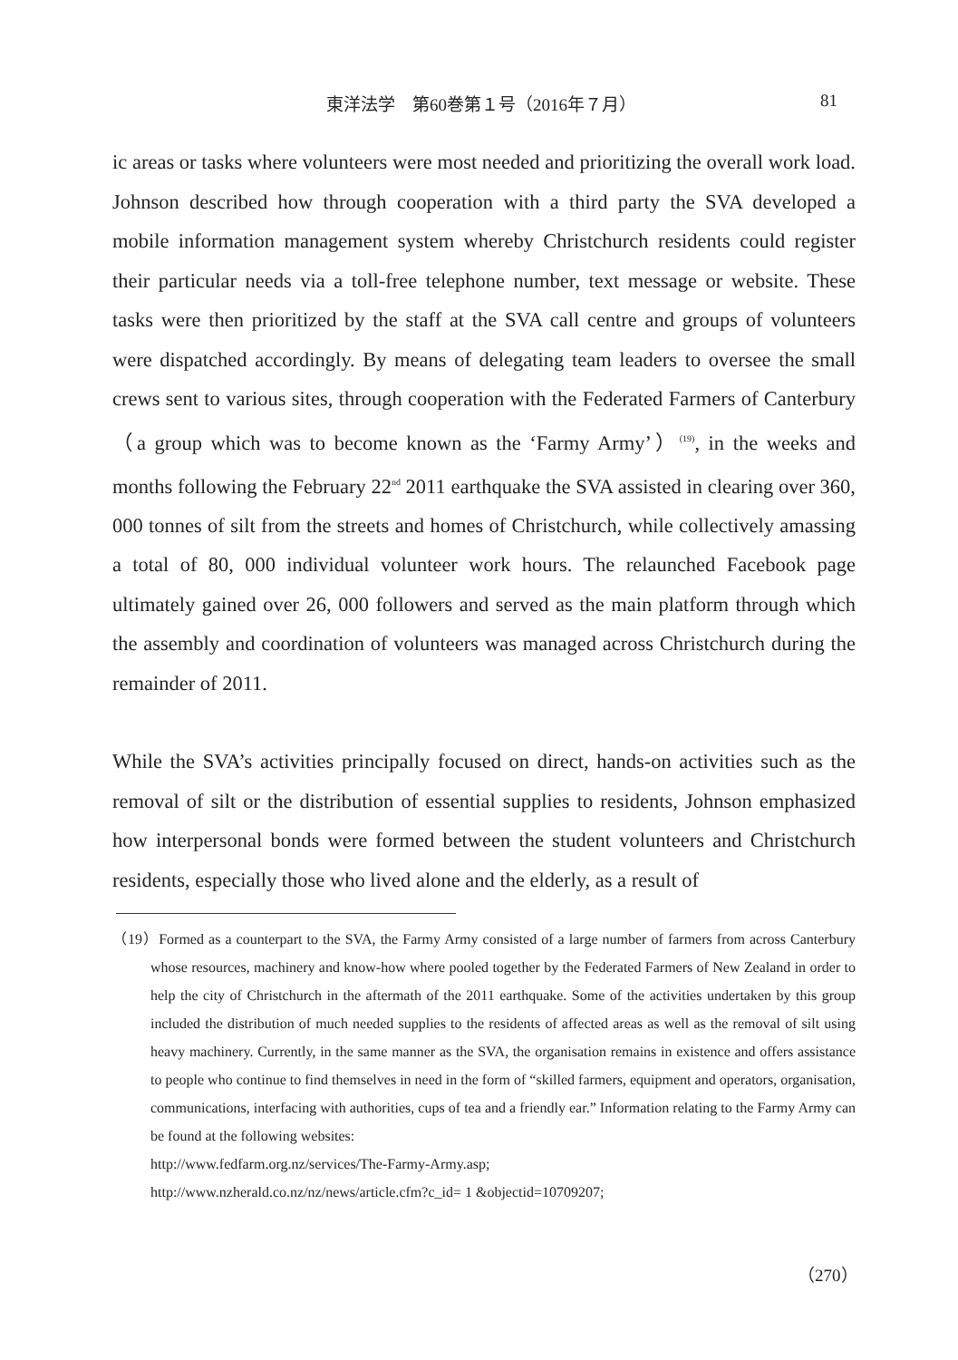東洋法学　第60巻第１号（2016年７月） 81
ic areas or tasks where volunteers were most needed and prioritizing the overall work load. Johnson described how through cooperation with a third party the SVA developed a mobile information management system whereby Christchurch residents could register their particular needs via a toll-free telephone number, text message or website. These tasks were then prioritized by the staff at the SVA call centre and groups of volunteers were dispatched accordingly. By means of delegating team leaders to oversee the small crews sent to various sites, through cooperation with the Federated Farmers of Canterbury（a group which was to become known as the ‘Farmy Army’）<sup>(19)</sup>, in the weeks and months following the February 22<sup>nd</sup> 2011 earthquake the SVA assisted in clearing over 360, 000 tonnes of silt from the streets and homes of Christchurch, while collectively amassing a total of 80, 000 individual volunteer work hours. The relaunched Facebook page ultimately gained over 26, 000 followers and served as the main platform through which the assembly and coordination of volunteers was managed across Christchurch during the remainder of 2011.
While the SVA’s activities principally focused on direct, hands-on activities such as the removal of silt or the distribution of essential supplies to residents, Johnson emphasized how interpersonal bonds were formed between the student volunteers and Christchurch residents, especially those who lived alone and the elderly, as a result of
（19）Formed as a counterpart to the SVA, the Farmy Army consisted of a large number of farmers from across Canterbury whose resources, machinery and know-how where pooled together by the Federated Farmers of New Zealand in order to help the city of Christchurch in the aftermath of the 2011 earthquake. Some of the activities undertaken by this group included the distribution of much needed supplies to the residents of affected areas as well as the removal of silt using heavy machinery. Currently, in the same manner as the SVA, the organisation remains in existence and offers assistance to people who continue to find themselves in need in the form of “skilled farmers, equipment and operators, organisation, communications, interfacing with authorities, cups of tea and a friendly ear.” Information relating to the Farmy Army can be found at the following websites:
http://www.fedfarm.org.nz/services/The-Farmy-Army.asp;
http://www.nzherald.co.nz/nz/news/article.cfm?c_id= 1 &objectid=10709207;
（270）